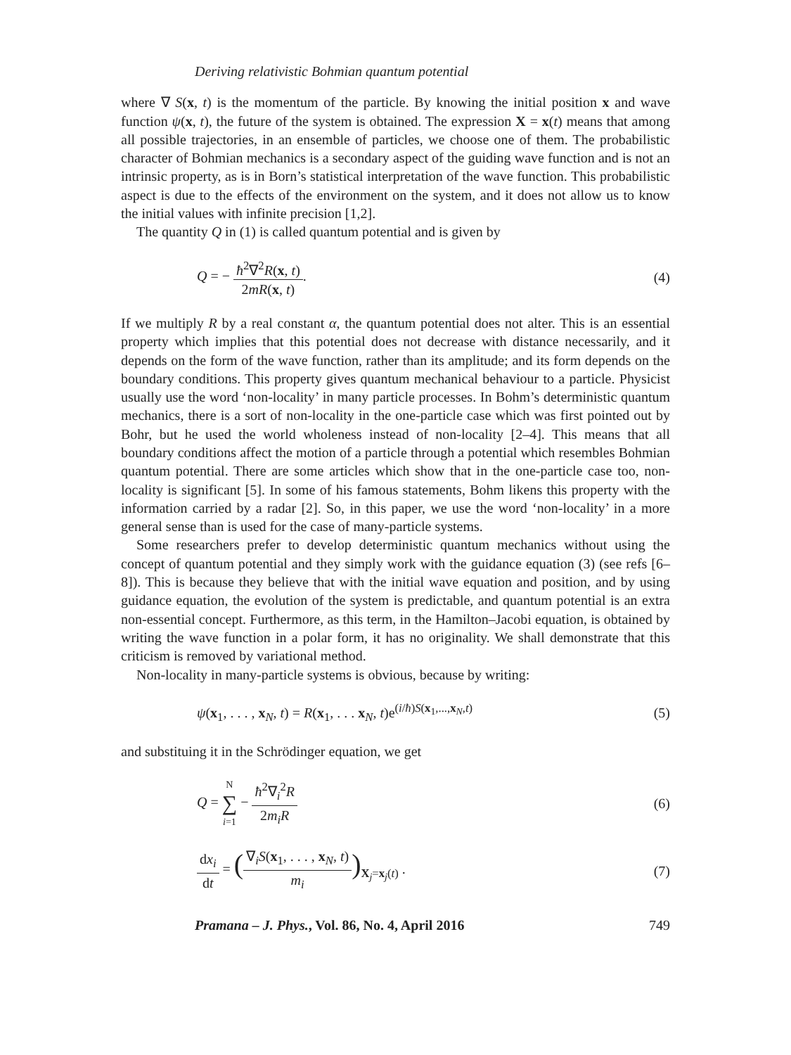Deriving relativistic Bohmian quantum potential
where ∇ S(x, t) is the momentum of the particle. By knowing the initial position x and wave function ψ(x, t), the future of the system is obtained. The expression X = x(t) means that among all possible trajectories, in an ensemble of particles, we choose one of them. The probabilistic character of Bohmian mechanics is a secondary aspect of the guiding wave function and is not an intrinsic property, as is in Born’s statistical interpretation of the wave function. This probabilistic aspect is due to the effects of the environment on the system, and it does not allow us to know the initial values with infinite precision [1,2].
The quantity Q in (1) is called quantum potential and is given by
Q = − ħ<sup>2</sup>∇<sup>2</sup>R(x, t) 2mR(x, t). (4)
If we multiply R by a real constant α, the quantum potential does not alter. This is an essential property which implies that this potential does not decrease with distance necessarily, and it depends on the form of the wave function, rather than its amplitude; and its form depends on the boundary conditions. This property gives quantum mechanical behaviour to a particle. Physicist usually use the word ‘non-locality’ in many particle processes. In Bohm’s deterministic quantum mechanics, there is a sort of non-locality in the one-particle case which was first pointed out by Bohr, but he used the world wholeness instead of non-locality [2–4]. This means that all boundary conditions affect the motion of a particle through a potential which resembles Bohmian quantum potential. There are some articles which show that in the one-particle case too, non-locality is significant [5]. In some of his famous statements, Bohm likens this property with the information carried by a radar [2]. So, in this paper, we use the word ‘non-locality’ in a more general sense than is used for the case of many-particle systems.
Some researchers prefer to develop deterministic quantum mechanics without using the concept of quantum potential and they simply work with the guidance equation (3) (see refs [6–8]). This is because they believe that with the initial wave equation and position, and by using guidance equation, the evolution of the system is predictable, and quantum potential is an extra non-essential concept. Furthermore, as this term, in the Hamilton–Jacobi equation, is obtained by writing the wave function in a polar form, it has no originality. We shall demonstrate that this criticism is removed by variational method.
Non-locality in many-particle systems is obvious, because by writing:
ψ(x<sub>1</sub>, . . . , x<sub>N</sub>, t) = R(x<sub>1</sub>, . . . x<sub>N</sub>, t)e<sup>(i/ħ)S(x<sub>1</sub>,...,x<sub>N</sub>,t)</sup> (5)
and substituing it in the Schrödinger equation, we get
Q = N ∑ i=1 − ħ<sup>2</sup>∇<sub>i</sub><sup>2</sup>R 2m<sub>i</sub>R (6)
dx<sub>i</sub> dt = (∇<sub>i</sub>S(x<sub>1</sub>, . . . , x<sub>N</sub>, t) m<sub>i</sub>)<sub>X<sub>j</sub>=x<sub>j</sub>(t)</sub> . (7)
Pramana – J. Phys., Vol. 86, No. 4, April 2016 749